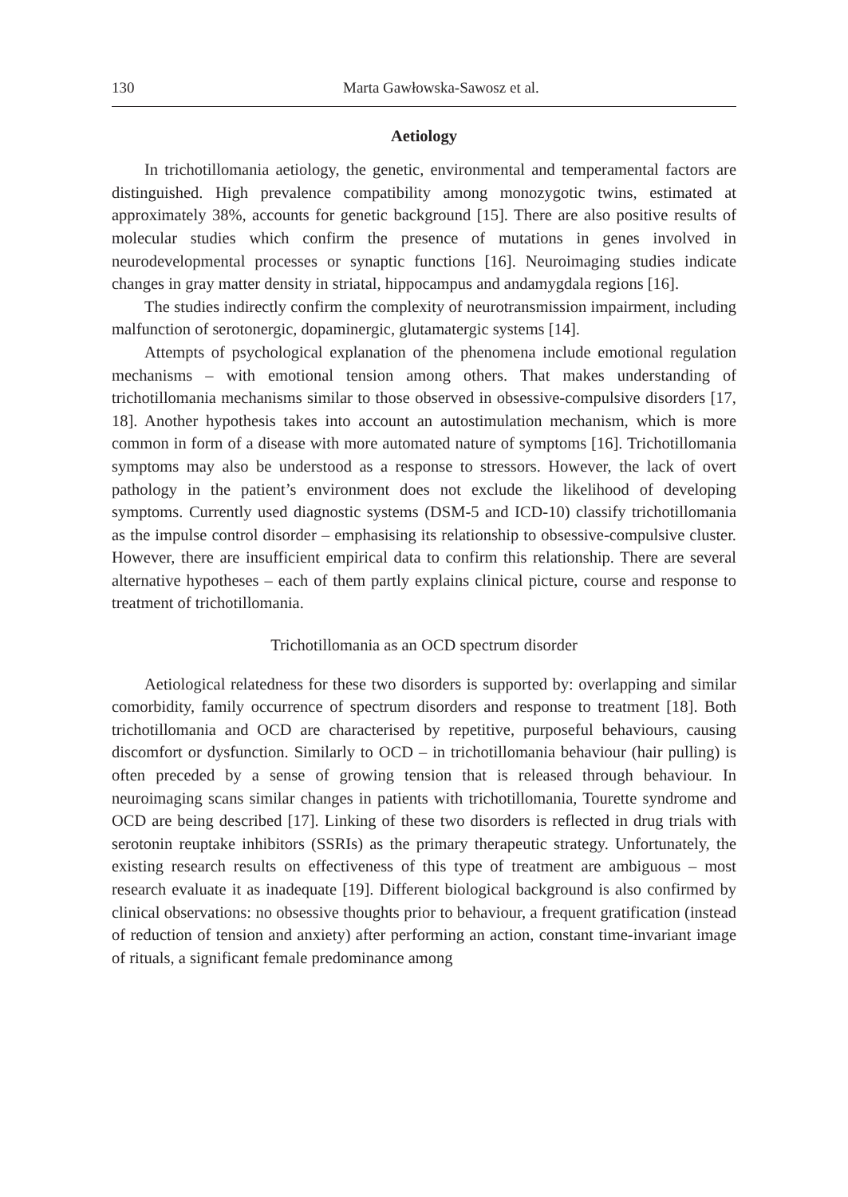130 Marta Gawłowska-Sawosz et al.
Aetiology
In trichotillomania aetiology, the genetic, environmental and temperamental factors are distinguished. High prevalence compatibility among monozygotic twins, estimated at approximately 38%, accounts for genetic background [15]. There are also positive results of molecular studies which confirm the presence of mutations in genes involved in neurodevelopmental processes or synaptic functions [16]. Neuroimaging studies indicate changes in gray matter density in striatal, hippocampus and andamygdala regions [16].
The studies indirectly confirm the complexity of neurotransmission impairment, including malfunction of serotonergic, dopaminergic, glutamatergic systems [14].
Attempts of psychological explanation of the phenomena include emotional regulation mechanisms – with emotional tension among others. That makes understanding of trichotillomania mechanisms similar to those observed in obsessive-compulsive disorders [17, 18]. Another hypothesis takes into account an autostimulation mechanism, which is more common in form of a disease with more automated nature of symptoms [16]. Trichotillomania symptoms may also be understood as a response to stressors. However, the lack of overt pathology in the patient’s environment does not exclude the likelihood of developing symptoms. Currently used diagnostic systems (DSM-5 and ICD-10) classify trichotillomania as the impulse control disorder – emphasising its relationship to obsessive-compulsive cluster. However, there are insufficient empirical data to confirm this relationship. There are several alternative hypotheses – each of them partly explains clinical picture, course and response to treatment of trichotillomania.
Trichotillomania as an OCD spectrum disorder
Aetiological relatedness for these two disorders is supported by: overlapping and similar comorbidity, family occurrence of spectrum disorders and response to treatment [18]. Both trichotillomania and OCD are characterised by repetitive, purposeful behaviours, causing discomfort or dysfunction. Similarly to OCD – in trichotillomania behaviour (hair pulling) is often preceded by a sense of growing tension that is released through behaviour. In neuroimaging scans similar changes in patients with trichotillomania, Tourette syndrome and OCD are being described [17]. Linking of these two disorders is reflected in drug trials with serotonin reuptake inhibitors (SSRIs) as the primary therapeutic strategy. Unfortunately, the existing research results on effectiveness of this type of treatment are ambiguous – most research evaluate it as inadequate [19]. Different biological background is also confirmed by clinical observations: no obsessive thoughts prior to behaviour, a frequent gratification (instead of reduction of tension and anxiety) after performing an action, constant time-invariant image of rituals, a significant female predominance among